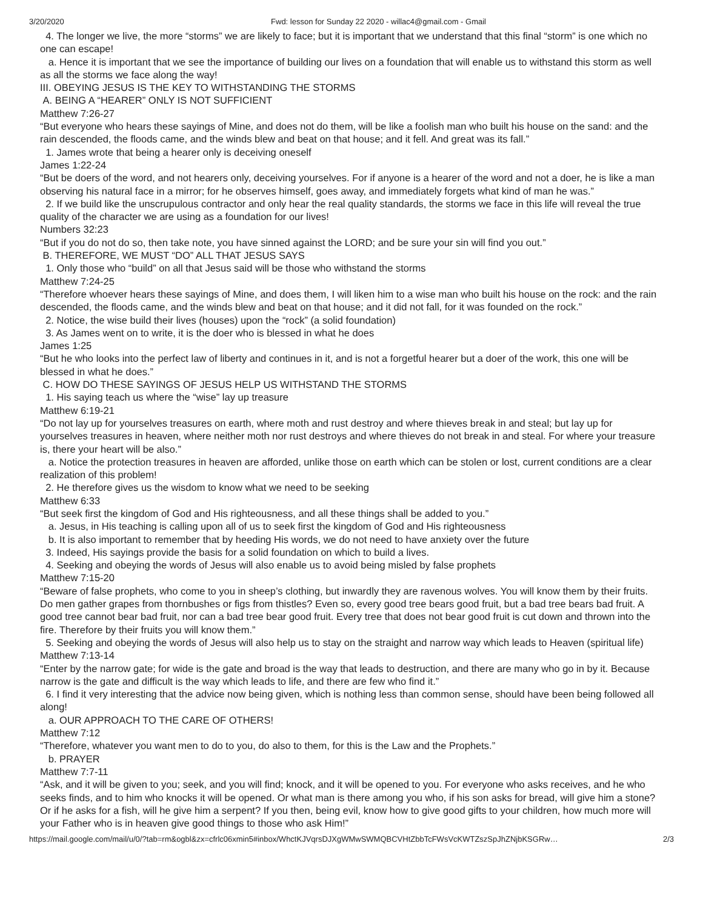3/20/2020 Fwd: lesson for Sunday 22 2020 - willac4@gmail.com - Gmail
4. The longer we live, the more “storms” we are likely to face; but it is important that we understand that this final “storm” is one which no one can escape!
a. Hence it is important that we see the importance of building our lives on a foundation that will enable us to withstand this storm as well as all the storms we face along the way!
III. OBEYING JESUS IS THE KEY TO WITHSTANDING THE STORMS
A. BEING A “HEARER” ONLY IS NOT SUFFICIENT
Matthew 7:26-27
“But everyone who hears these sayings of Mine, and does not do them, will be like a foolish man who built his house on the sand: and the rain descended, the floods came, and the winds blew and beat on that house; and it fell. And great was its fall.”
1. James wrote that being a hearer only is deceiving oneself
James 1:22-24
“But be doers of the word, and not hearers only, deceiving yourselves. For if anyone is a hearer of the word and not a doer, he is like a man observing his natural face in a mirror; for he observes himself, goes away, and immediately forgets what kind of man he was.”
2. If we build like the unscrupulous contractor and only hear the real quality standards, the storms we face in this life will reveal the true quality of the character we are using as a foundation for our lives!
Numbers 32:23
“But if you do not do so, then take note, you have sinned against the LORD; and be sure your sin will find you out.”
B. THEREFORE, WE MUST “DO” ALL THAT JESUS SAYS
1. Only those who “build” on all that Jesus said will be those who withstand the storms
Matthew 7:24-25
“Therefore whoever hears these sayings of Mine, and does them, I will liken him to a wise man who built his house on the rock: and the rain descended, the floods came, and the winds blew and beat on that house; and it did not fall, for it was founded on the rock.”
2. Notice, the wise build their lives (houses) upon the “rock” (a solid foundation)
3. As James went on to write, it is the doer who is blessed in what he does
James 1:25
“But he who looks into the perfect law of liberty and continues in it, and is not a forgetful hearer but a doer of the work, this one will be blessed in what he does.”
C. HOW DO THESE SAYINGS OF JESUS HELP US WITHSTAND THE STORMS
1. His saying teach us where the “wise” lay up treasure
Matthew 6:19-21
“Do not lay up for yourselves treasures on earth, where moth and rust destroy and where thieves break in and steal; but lay up for yourselves treasures in heaven, where neither moth nor rust destroys and where thieves do not break in and steal. For where your treasure is, there your heart will be also.”
a. Notice the protection treasures in heaven are afforded, unlike those on earth which can be stolen or lost, current conditions are a clear realization of this problem!
2. He therefore gives us the wisdom to know what we need to be seeking
Matthew 6:33
“But seek first the kingdom of God and His righteousness, and all these things shall be added to you.”
a. Jesus, in His teaching is calling upon all of us to seek first the kingdom of God and His righteousness
b. It is also important to remember that by heeding His words, we do not need to have anxiety over the future
3. Indeed, His sayings provide the basis for a solid foundation on which to build a lives.
4. Seeking and obeying the words of Jesus will also enable us to avoid being misled by false prophets
Matthew 7:15-20
“Beware of false prophets, who come to you in sheep’s clothing, but inwardly they are ravenous wolves. You will know them by their fruits. Do men gather grapes from thornbushes or figs from thistles? Even so, every good tree bears good fruit, but a bad tree bears bad fruit. A good tree cannot bear bad fruit, nor can a bad tree bear good fruit. Every tree that does not bear good fruit is cut down and thrown into the fire. Therefore by their fruits you will know them.”
5. Seeking and obeying the words of Jesus will also help us to stay on the straight and narrow way which leads to Heaven (spiritual life)
Matthew 7:13-14
“Enter by the narrow gate; for wide is the gate and broad is the way that leads to destruction, and there are many who go in by it. Because narrow is the gate and difficult is the way which leads to life, and there are few who find it.”
6. I find it very interesting that the advice now being given, which is nothing less than common sense, should have been being followed all along!
a. OUR APPROACH TO THE CARE OF OTHERS!
Matthew 7:12
“Therefore, whatever you want men to do to you, do also to them, for this is the Law and the Prophets.”
b. PRAYER
Matthew 7:7-11
“Ask, and it will be given to you; seek, and you will find; knock, and it will be opened to you. For everyone who asks receives, and he who seeks finds, and to him who knocks it will be opened. Or what man is there among you who, if his son asks for bread, will give him a stone? Or if he asks for a fish, will he give him a serpent? If you then, being evil, know how to give good gifts to your children, how much more will your Father who is in heaven give good things to those who ask Him!”
https://mail.google.com/mail/u/0/?tab=rm&ogbl&zx=cfrlc06xmin5#inbox/WhctKJVqrsDJXgWMwSWMQBCVHtZbbTcFWsVcKWTZszSpJhZNjbKSGRw… 2/3